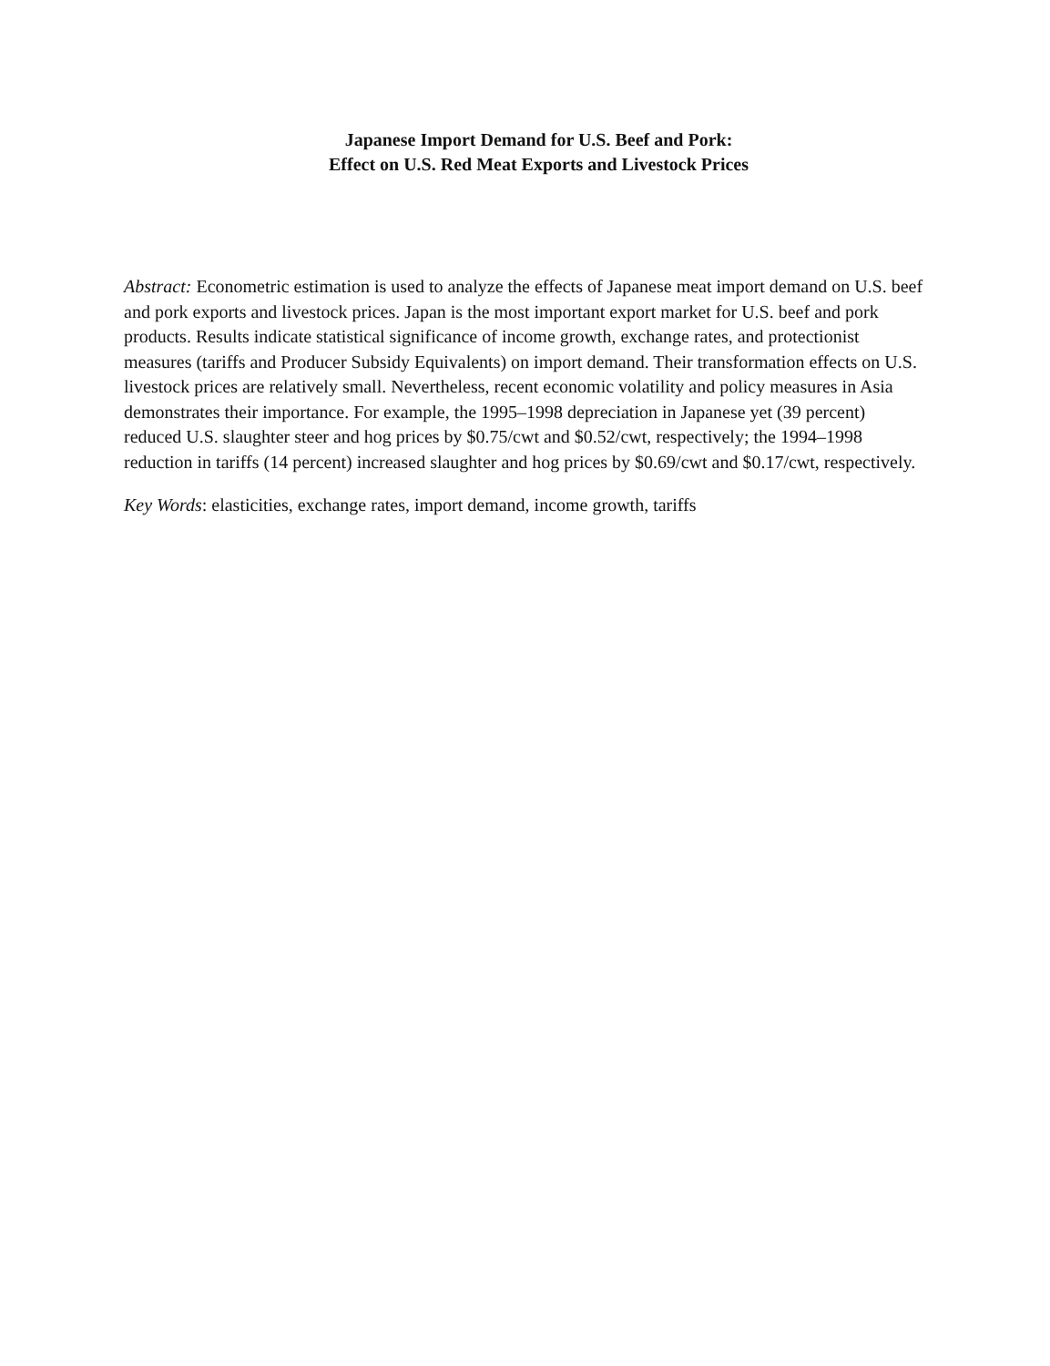Japanese Import Demand for U.S. Beef and Pork:
Effect on U.S. Red Meat Exports and Livestock Prices
Abstract: Econometric estimation is used to analyze the effects of Japanese meat import demand on U.S. beef and pork exports and livestock prices. Japan is the most important export market for U.S. beef and pork products. Results indicate statistical significance of income growth, exchange rates, and protectionist measures (tariffs and Producer Subsidy Equivalents) on import demand. Their transformation effects on U.S. livestock prices are relatively small. Nevertheless, recent economic volatility and policy measures in Asia demonstrates their importance. For example, the 1995–1998 depreciation in Japanese yet (39 percent) reduced U.S. slaughter steer and hog prices by $0.75/cwt and $0.52/cwt, respectively; the 1994–1998 reduction in tariffs (14 percent) increased slaughter and hog prices by $0.69/cwt and $0.17/cwt, respectively.
Key Words: elasticities, exchange rates, import demand, income growth, tariffs